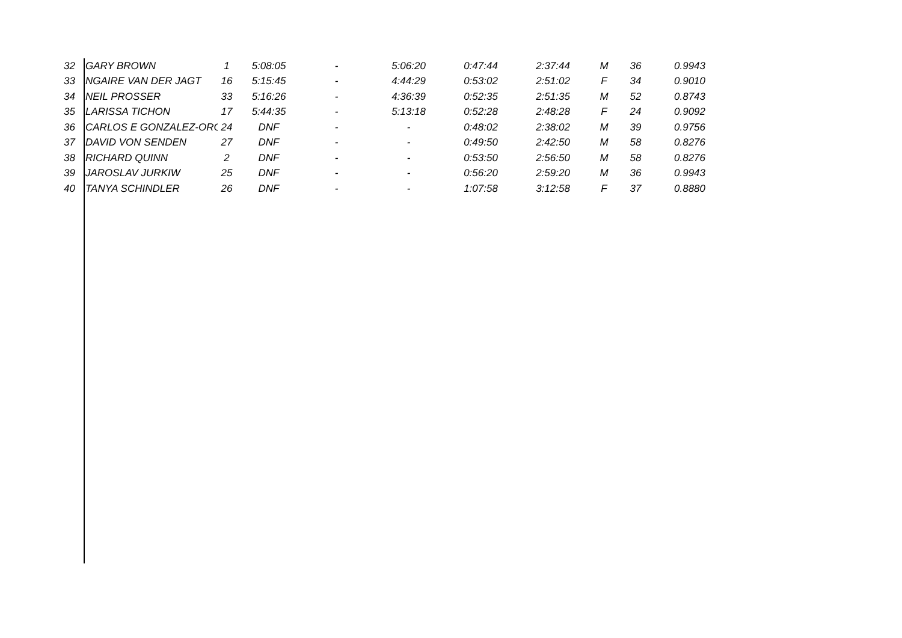| 32 | GARY BROWN | 1 | 5:08:05 | - | 5:06:20 | 0:47:44 | 2:37:44 | M | 36 | 0.9943 |
| 33 | NGAIRE VAN DER JAGT | 16 | 5:15:45 | - | 4:44:29 | 0:53:02 | 2:51:02 | F | 34 | 0.9010 |
| 34 | NEIL PROSSER | 33 | 5:16:26 | - | 4:36:39 | 0:52:35 | 2:51:35 | M | 52 | 0.8743 |
| 35 | LARISSA TICHON | 17 | 5:44:35 | - | 5:13:18 | 0:52:28 | 2:48:28 | F | 24 | 0.9092 |
| 36 | CARLOS E GONZALEZ-ORO | 24 | DNF | - | - | 0:48:02 | 2:38:02 | M | 39 | 0.9756 |
| 37 | DAVID VON SENDEN | 27 | DNF | - | - | 0:49:50 | 2:42:50 | M | 58 | 0.8276 |
| 38 | RICHARD QUINN | 2 | DNF | - | - | 0:53:50 | 2:56:50 | M | 58 | 0.8276 |
| 39 | JAROSLAV JURKIW | 25 | DNF | - | - | 0:56:20 | 2:59:20 | M | 36 | 0.9943 |
| 40 | TANYA SCHINDLER | 26 | DNF | - | - | 1:07:58 | 3:12:58 | F | 37 | 0.8880 |